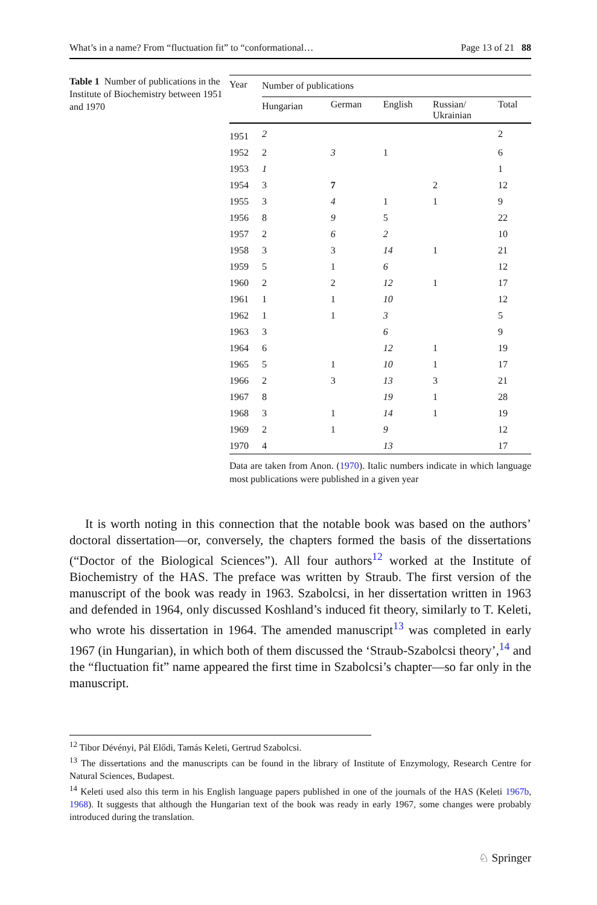What’s in a name? From “fluctuation fit” to “conformational… Page 13 of 21 88
Table 1 Number of publications in the Institute of Biochemistry between 1951 and 1970
| Year | Number of publications | | | | |
| --- | --- | --- | --- | --- | --- |
| | Hungarian | German | English | Russian/ Ukrainian | Total |
| 1951 | 2 | | | | 2 |
| 1952 | 2 | 3 | 1 | | 6 |
| 1953 | 1 | | | | 1 |
| 1954 | 3 | 7 | | 2 | 12 |
| 1955 | 3 | 4 | 1 | 1 | 9 |
| 1956 | 8 | 9 | 5 | | 22 |
| 1957 | 2 | 6 | 2 | | 10 |
| 1958 | 3 | 3 | 14 | 1 | 21 |
| 1959 | 5 | 1 | 6 | | 12 |
| 1960 | 2 | 2 | 12 | 1 | 17 |
| 1961 | 1 | 1 | 10 | | 12 |
| 1962 | 1 | 1 | 3 | | 5 |
| 1963 | 3 | | 6 | | 9 |
| 1964 | 6 | | 12 | 1 | 19 |
| 1965 | 5 | 1 | 10 | 1 | 17 |
| 1966 | 2 | 3 | 13 | 3 | 21 |
| 1967 | 8 | | 19 | 1 | 28 |
| 1968 | 3 | 1 | 14 | 1 | 19 |
| 1969 | 2 | 1 | 9 | | 12 |
| 1970 | 4 | | 13 | | 17 |
Data are taken from Anon. (1970). Italic numbers indicate in which language most publications were published in a given year
It is worth noting in this connection that the notable book was based on the authors’ doctoral dissertation—or, conversely, the chapters formed the basis of the dissertations (“Doctor of the Biological Sciences”). All four authors<sup>12</sup> worked at the Institute of Biochemistry of the HAS. The preface was written by Straub. The first version of the manuscript of the book was ready in 1963. Szabolcsi, in her dissertation written in 1963 and defended in 1964, only discussed Koshland’s induced fit theory, similarly to T. Keleti, who wrote his dissertation in 1964. The amended manuscript<sup>13</sup> was completed in early 1967 (in Hungarian), in which both of them discussed the ‘Straub-Szabolcsi theory’,<sup>14</sup> and the “fluctuation fit” name appeared the first time in Szabolcsi’s chapter—so far only in the manuscript.
<sup>12</sup> Tibor Dévényi, Pál Elődi, Tamás Keleti, Gertrud Szabolcsi.
<sup>13</sup> The dissertations and the manuscripts can be found in the library of Institute of Enzymology, Research Centre for Natural Sciences, Budapest.
<sup>14</sup> Keleti used also this term in his English language papers published in one of the journals of the HAS (Keleti 1967b, 1968). It suggests that although the Hungarian text of the book was ready in early 1967, some changes were probably introduced during the translation.
♘ Springer